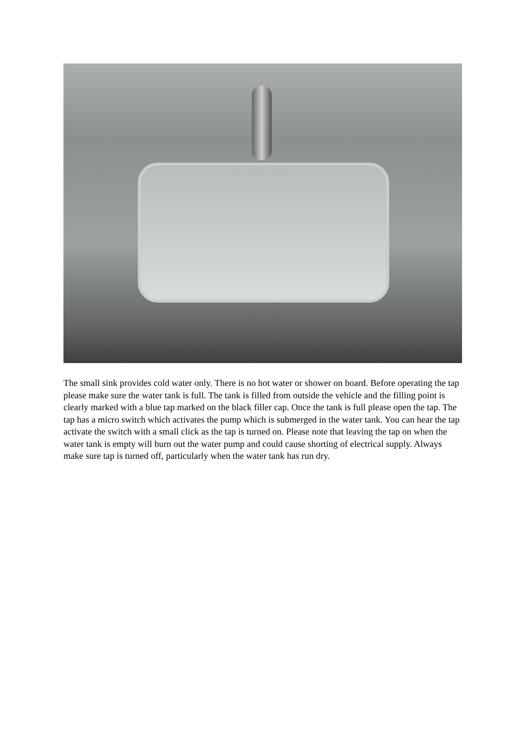The small sink provides cold water only. There is no hot water or shower on board. Before operating the tap please make sure the water tank is full. The tank is filled from outside the vehicle and the filling point is clearly marked with a blue tap marked on the black filler cap. Once the tank is full please open the tap. The tap has a micro switch which activates the pump which is submerged in the water tank. You can hear the tap activate the switch with a small click as the tap is turned on. Please note that leaving the tap on when the water tank is empty will burn out the water pump and could cause shorting of electrical supply. Always make sure tap is turned off, particularly when the water tank has run dry.